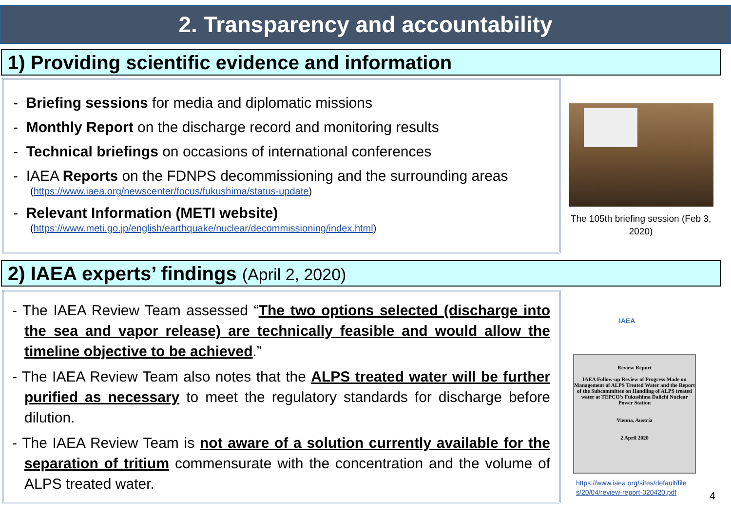2. Transparency and accountability
1) Providing scientific evidence and information
- Briefing sessions for media and diplomatic missions
- Monthly Report on the discharge record and monitoring results
- Technical briefings on occasions of international conferences
- IAEA Reports on the FDNPS decommissioning and the surrounding areas
(https://www.iaea.org/newscenter/focus/fukushima/status-update)
- Relevant Information (METI website)
(https://www.meti.go.jp/english/earthquake/nuclear/decommissioning/index.html)
The 105th briefing session (Feb 3, 2020)
2) IAEA experts’ findings (April 2, 2020)
- The IAEA Review Team assessed “The two options selected (discharge into the sea and vapor release) are technically feasible and would allow the timeline objective to be achieved.”
- The IAEA Review Team also notes that the ALPS treated water will be further purified as necessary to meet the regulatory standards for discharge before dilution.
- The IAEA Review Team is not aware of a solution currently available for the separation of tritium commensurate with the concentration and the volume of ALPS treated water.
IAEA
Review Report
IAEA Follow-up Review of Progress Made on Management of ALPS Treated Water and the Report of the Subcommittee on Handling of ALPS treated water at TEPCO's Fukushima Daiichi Nuclear Power Station
Vienna, Austria
2 April 2020
https://www.iaea.org/sites/default/file
s/20/04/review-report-020420.pdf
4